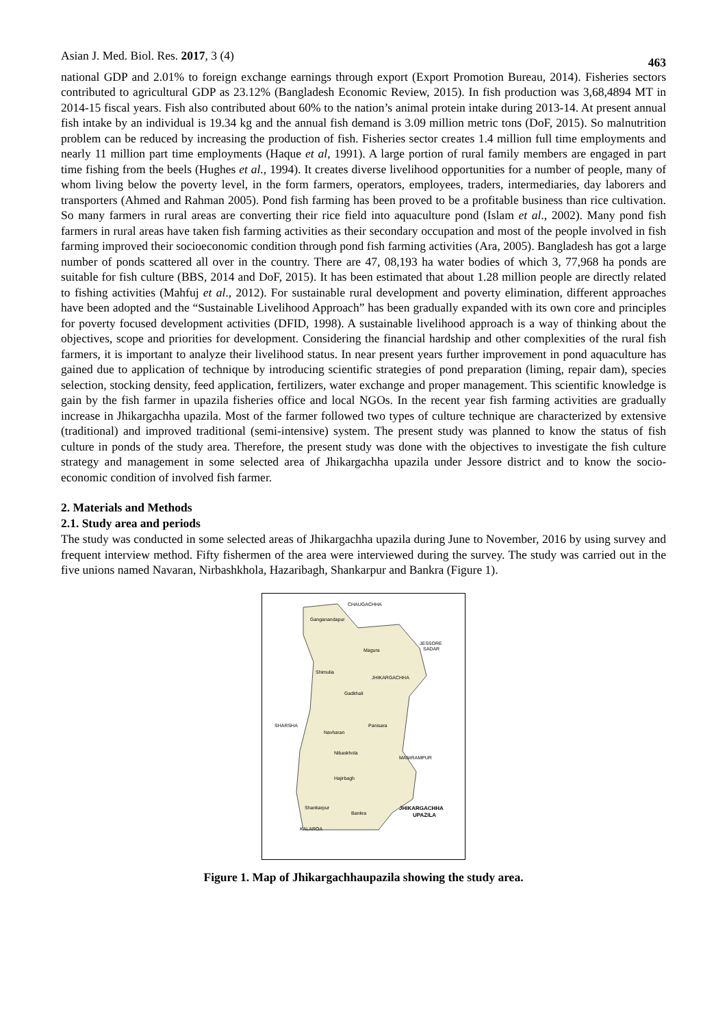Asian J. Med. Biol. Res. 2017, 3 (4) 463
national GDP and 2.01% to foreign exchange earnings through export (Export Promotion Bureau, 2014). Fisheries sectors contributed to agricultural GDP as 23.12% (Bangladesh Economic Review, 2015). In fish production was 3,68,4894 MT in 2014-15 fiscal years. Fish also contributed about 60% to the nation’s animal protein intake during 2013-14. At present annual fish intake by an individual is 19.34 kg and the annual fish demand is 3.09 million metric tons (DoF, 2015). So malnutrition problem can be reduced by increasing the production of fish. Fisheries sector creates 1.4 million full time employments and nearly 11 million part time employments (Haque et al, 1991). A large portion of rural family members are engaged in part time fishing from the beels (Hughes et al., 1994). It creates diverse livelihood opportunities for a number of people, many of whom living below the poverty level, in the form farmers, operators, employees, traders, intermediaries, day laborers and transporters (Ahmed and Rahman 2005). Pond fish farming has been proved to be a profitable business than rice cultivation. So many farmers in rural areas are converting their rice field into aquaculture pond (Islam et al., 2002). Many pond fish farmers in rural areas have taken fish farming activities as their secondary occupation and most of the people involved in fish farming improved their socioeconomic condition through pond fish farming activities (Ara, 2005). Bangladesh has got a large number of ponds scattered all over in the country. There are 47, 08,193 ha water bodies of which 3, 77,968 ha ponds are suitable for fish culture (BBS, 2014 and DoF, 2015). It has been estimated that about 1.28 million people are directly related to fishing activities (Mahfuj et al., 2012). For sustainable rural development and poverty elimination, different approaches have been adopted and the “Sustainable Livelihood Approach” has been gradually expanded with its own core and principles for poverty focused development activities (DFID, 1998). A sustainable livelihood approach is a way of thinking about the objectives, scope and priorities for development. Considering the financial hardship and other complexities of the rural fish farmers, it is important to analyze their livelihood status. In near present years further improvement in pond aquaculture has gained due to application of technique by introducing scientific strategies of pond preparation (liming, repair dam), species selection, stocking density, feed application, fertilizers, water exchange and proper management. This scientific knowledge is gain by the fish farmer in upazila fisheries office and local NGOs. In the recent year fish farming activities are gradually increase in Jhikargachha upazila. Most of the farmer followed two types of culture technique are characterized by extensive (traditional) and improved traditional (semi-intensive) system. The present study was planned to know the status of fish culture in ponds of the study area. Therefore, the present study was done with the objectives to investigate the fish culture strategy and management in some selected area of Jhikargachha upazila under Jessore district and to know the socio-economic condition of involved fish farmer.
2. Materials and Methods
2.1. Study area and periods
The study was conducted in some selected areas of Jhikargachha upazila during June to November, 2016 by using survey and frequent interview method. Fifty fishermen of the area were interviewed during the survey. The study was carried out in the five unions named Navaran, Nirbashkhola, Hazaribagh, Shankarpur and Bankra (Figure 1).
CHAUGACHHA
Ganganandapur
JESSORE
SADAR
Magura
Shimulia
JHIKARGACHHA
Gadkhali
SHARSHA
Panisara
Navharan
Nibaskhola
MANIRAMPUR
Hajirbagh
Shankarpur
Bankra
JHIKARGACHHA
UPAZILA
KALAROA
Figure 1. Map of Jhikargachhaupazila showing the study area.